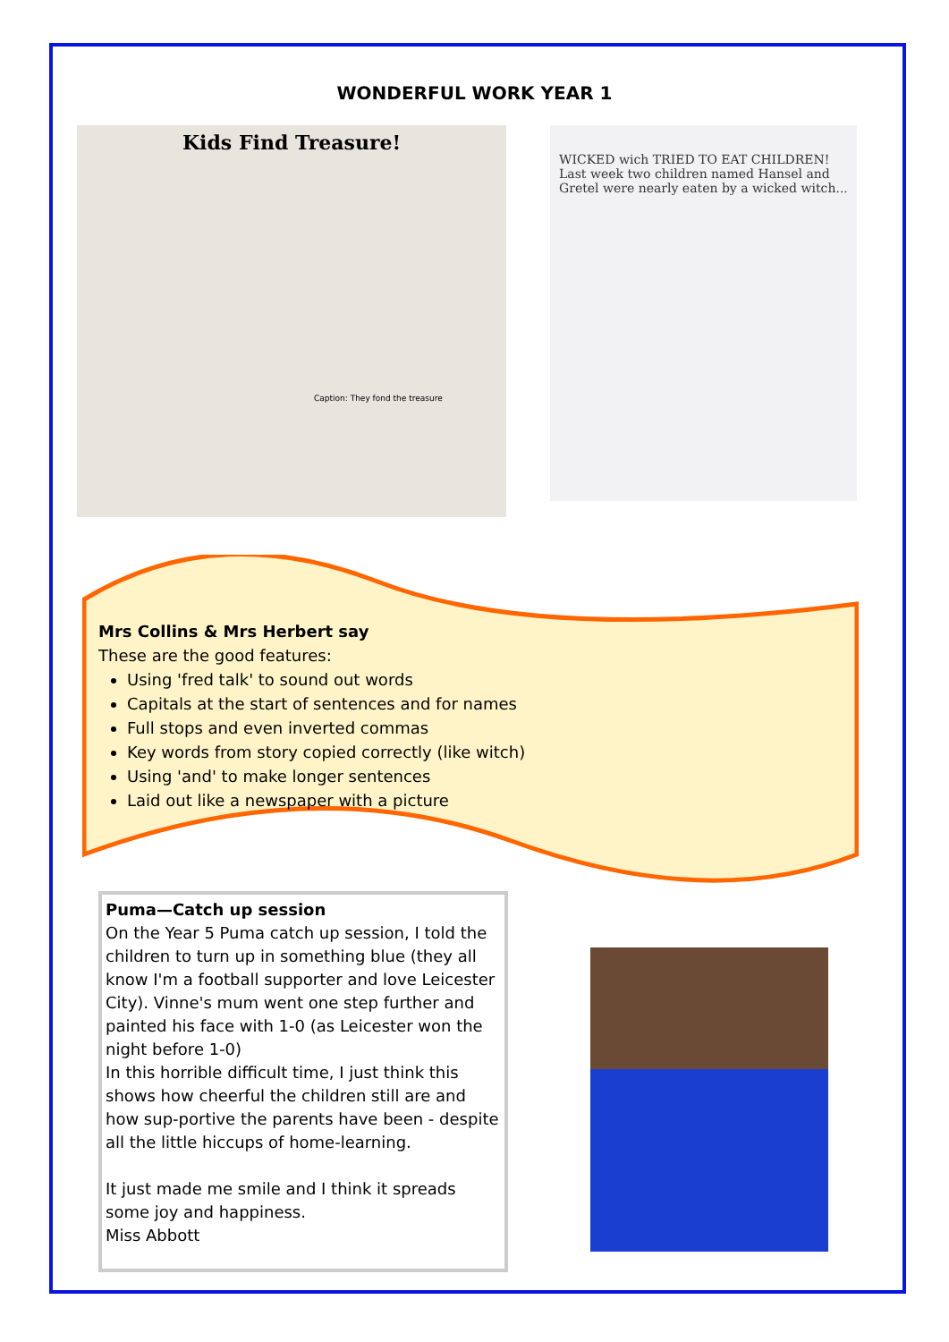WONDERFUL WORK YEAR 1
Kids Find Treasure!
Caption: They fond the treasure
WICKED wich TRIED TO EAT CHILDREN! Last week two children named Hansel and Gretel were nearly eaten by a wicked witch...
Mrs Collins & Mrs Herbert say
These are the good features:
Using 'fred talk' to sound out words
Capitals at the start of sentences and for names
Full stops and even inverted commas
Key words from story copied correctly (like witch)
Using 'and' to make longer sentences
Laid out like a newspaper with a picture
Puma—Catch up session
On the Year 5 Puma catch up session, I told the children to turn up in something blue (they all know I'm a football supporter and love Leicester City). Vinne's mum went one step further and painted his face with 1-0 (as Leicester won the night before 1-0)
In this horrible difficult time, I just think this shows how cheerful the children still are and how sup-portive the parents have been - despite all the little hiccups of home-learning.
It just made me smile and I think it spreads some joy and happiness.
Miss Abbott